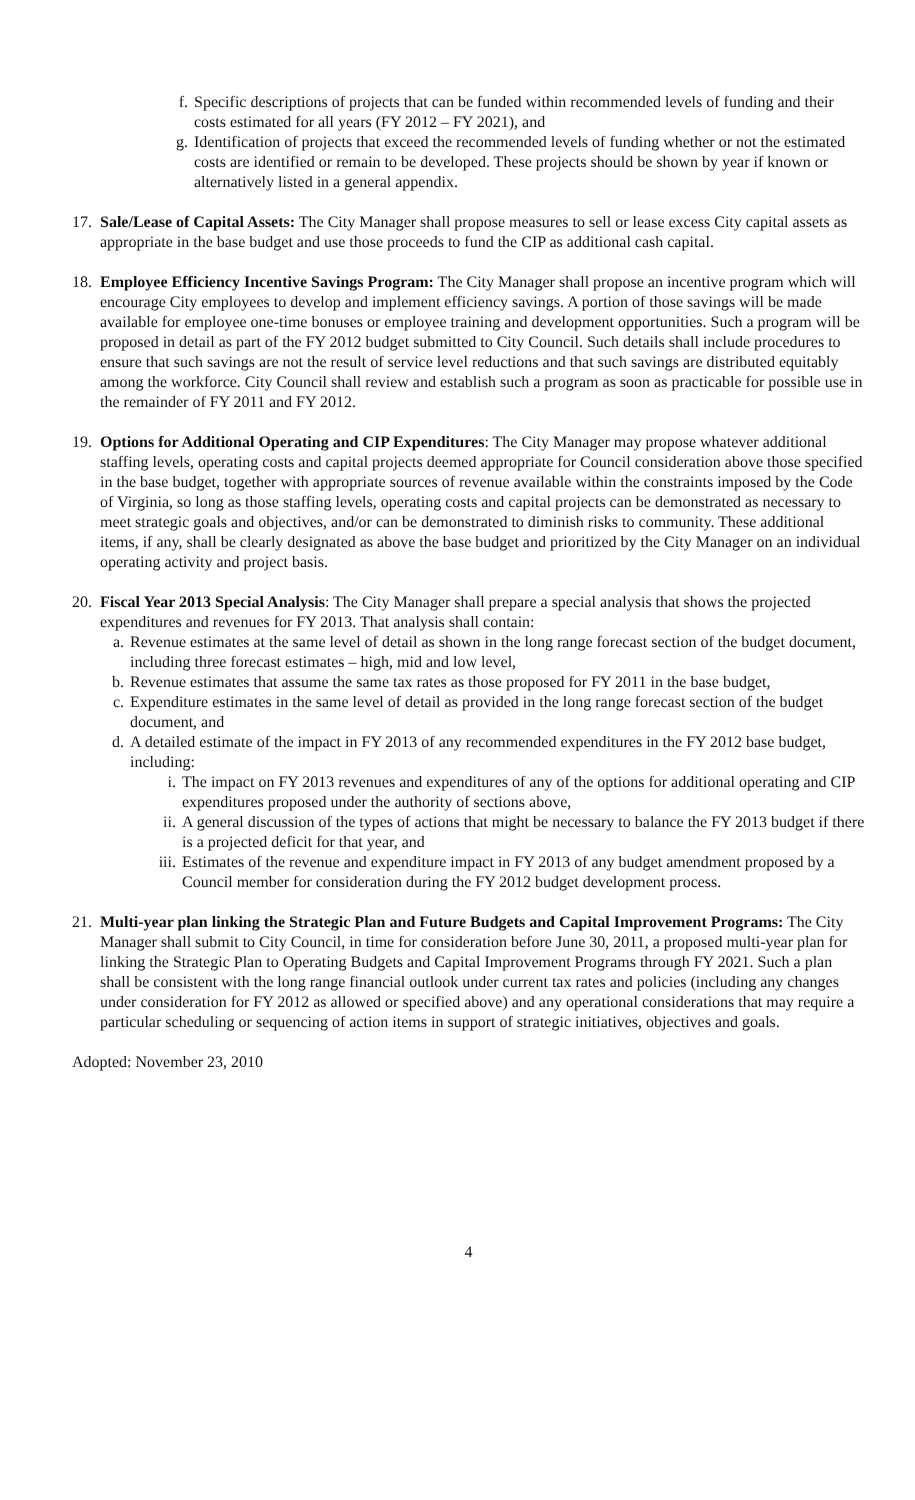f. Specific descriptions of projects that can be funded within recommended levels of funding and their costs estimated for all years (FY 2012 – FY 2021), and
g. Identification of projects that exceed the recommended levels of funding whether or not the estimated costs are identified or remain to be developed. These projects should be shown by year if known or alternatively listed in a general appendix.
17.
Sale/Lease of Capital Assets: The City Manager shall propose measures to sell or lease excess City capital assets as appropriate in the base budget and use those proceeds to fund the CIP as additional cash capital.
18.
Employee Efficiency Incentive Savings Program: The City Manager shall propose an incentive program which will encourage City employees to develop and implement efficiency savings. A portion of those savings will be made available for employee one-time bonuses or employee training and development opportunities. Such a program will be proposed in detail as part of the FY 2012 budget submitted to City Council. Such details shall include procedures to ensure that such savings are not the result of service level reductions and that such savings are distributed equitably among the workforce. City Council shall review and establish such a program as soon as practicable for possible use in the remainder of FY 2011 and FY 2012.
19.
Options for Additional Operating and CIP Expenditures: The City Manager may propose whatever additional staffing levels, operating costs and capital projects deemed appropriate for Council consideration above those specified in the base budget, together with appropriate sources of revenue available within the constraints imposed by the Code of Virginia, so long as those staffing levels, operating costs and capital projects can be demonstrated as necessary to meet strategic goals and objectives, and/or can be demonstrated to diminish risks to community. These additional items, if any, shall be clearly designated as above the base budget and prioritized by the City Manager on an individual operating activity and project basis.
20.
Fiscal Year 2013 Special Analysis: The City Manager shall prepare a special analysis that shows the projected expenditures and revenues for FY 2013. That analysis shall contain:
a. Revenue estimates at the same level of detail as shown in the long range forecast section of the budget document, including three forecast estimates – high, mid and low level,
b. Revenue estimates that assume the same tax rates as those proposed for FY 2011 in the base budget,
c. Expenditure estimates in the same level of detail as provided in the long range forecast section of the budget document, and
d. A detailed estimate of the impact in FY 2013 of any recommended expenditures in the FY 2012 base budget, including:
i. The impact on FY 2013 revenues and expenditures of any of the options for additional operating and CIP expenditures proposed under the authority of sections above,
ii. A general discussion of the types of actions that might be necessary to balance the FY 2013 budget if there is a projected deficit for that year, and
iii. Estimates of the revenue and expenditure impact in FY 2013 of any budget amendment proposed by a Council member for consideration during the FY 2012 budget development process.
21.
Multi-year plan linking the Strategic Plan and Future Budgets and Capital Improvement Programs: The City Manager shall submit to City Council, in time for consideration before June 30, 2011, a proposed multi-year plan for linking the Strategic Plan to Operating Budgets and Capital Improvement Programs through FY 2021. Such a plan shall be consistent with the long range financial outlook under current tax rates and policies (including any changes under consideration for FY 2012 as allowed or specified above) and any operational considerations that may require a particular scheduling or sequencing of action items in support of strategic initiatives, objectives and goals.
Adopted: November 23, 2010
4